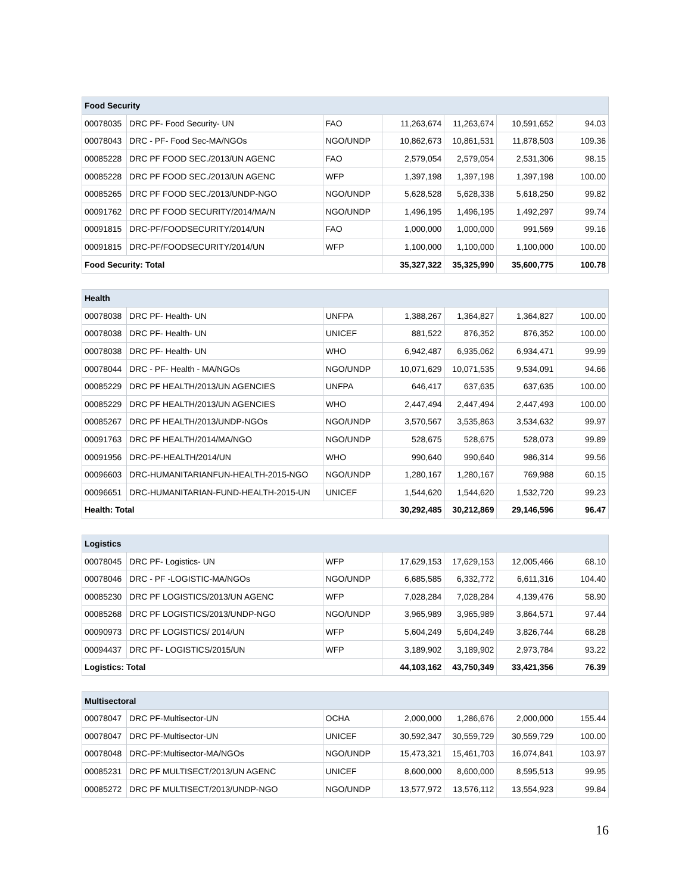| Food Security | | | | | | |
| --- | --- | --- | --- | --- | --- | --- |
| 00078035 | DRC PF- Food Security- UN | FAO | 11,263,674 | 11,263,674 | 10,591,652 | 94.03 |
| 00078043 | DRC - PF- Food Sec-MA/NGOs | NGO/UNDP | 10,862,673 | 10,861,531 | 11,878,503 | 109.36 |
| 00085228 | DRC PF FOOD SEC./2013/UN AGENC | FAO | 2,579,054 | 2,579,054 | 2,531,306 | 98.15 |
| 00085228 | DRC PF FOOD SEC./2013/UN AGENC | WFP | 1,397,198 | 1,397,198 | 1,397,198 | 100.00 |
| 00085265 | DRC PF FOOD SEC./2013/UNDP-NGO | NGO/UNDP | 5,628,528 | 5,628,338 | 5,618,250 | 99.82 |
| 00091762 | DRC PF FOOD SECURITY/2014/MA/N | NGO/UNDP | 1,496,195 | 1,496,195 | 1,492,297 | 99.74 |
| 00091815 | DRC-PF/FOODSECURITY/2014/UN | FAO | 1,000,000 | 1,000,000 | 991,569 | 99.16 |
| 00091815 | DRC-PF/FOODSECURITY/2014/UN | WFP | 1,100,000 | 1,100,000 | 1,100,000 | 100.00 |
| Food Security: Total | | | 35,327,322 | 35,325,990 | 35,600,775 | 100.78 |
| Health | | | | | | |
| --- | --- | --- | --- | --- | --- | --- |
| 00078038 | DRC PF- Health- UN | UNFPA | 1,388,267 | 1,364,827 | 1,364,827 | 100.00 |
| 00078038 | DRC PF- Health- UN | UNICEF | 881,522 | 876,352 | 876,352 | 100.00 |
| 00078038 | DRC PF- Health- UN | WHO | 6,942,487 | 6,935,062 | 6,934,471 | 99.99 |
| 00078044 | DRC - PF- Health - MA/NGOs | NGO/UNDP | 10,071,629 | 10,071,535 | 9,534,091 | 94.66 |
| 00085229 | DRC PF HEALTH/2013/UN AGENCIES | UNFPA | 646,417 | 637,635 | 637,635 | 100.00 |
| 00085229 | DRC PF HEALTH/2013/UN AGENCIES | WHO | 2,447,494 | 2,447,494 | 2,447,493 | 100.00 |
| 00085267 | DRC PF HEALTH/2013/UNDP-NGOs | NGO/UNDP | 3,570,567 | 3,535,863 | 3,534,632 | 99.97 |
| 00091763 | DRC PF HEALTH/2014/MA/NGO | NGO/UNDP | 528,675 | 528,675 | 528,073 | 99.89 |
| 00091956 | DRC-PF-HEALTH/2014/UN | WHO | 990,640 | 990,640 | 986,314 | 99.56 |
| 00096603 | DRC-HUMANITARIANFUN-HEALTH-2015-NGO | NGO/UNDP | 1,280,167 | 1,280,167 | 769,988 | 60.15 |
| 00096651 | DRC-HUMANITARIAN-FUND-HEALTH-2015-UN | UNICEF | 1,544,620 | 1,544,620 | 1,532,720 | 99.23 |
| Health: Total | | | 30,292,485 | 30,212,869 | 29,146,596 | 96.47 |
| Logistics | | | | | | |
| --- | --- | --- | --- | --- | --- | --- |
| 00078045 | DRC PF- Logistics- UN | WFP | 17,629,153 | 17,629,153 | 12,005,466 | 68.10 |
| 00078046 | DRC - PF -LOGISTIC-MA/NGOs | NGO/UNDP | 6,685,585 | 6,332,772 | 6,611,316 | 104.40 |
| 00085230 | DRC PF LOGISTICS/2013/UN AGENC | WFP | 7,028,284 | 7,028,284 | 4,139,476 | 58.90 |
| 00085268 | DRC PF LOGISTICS/2013/UNDP-NGO | NGO/UNDP | 3,965,989 | 3,965,989 | 3,864,571 | 97.44 |
| 00090973 | DRC PF LOGISTICS/ 2014/UN | WFP | 5,604,249 | 5,604,249 | 3,826,744 | 68.28 |
| 00094437 | DRC PF- LOGISTICS/2015/UN | WFP | 3,189,902 | 3,189,902 | 2,973,784 | 93.22 |
| Logistics: Total | | | 44,103,162 | 43,750,349 | 33,421,356 | 76.39 |
| Multisectoral | | | | | | |
| --- | --- | --- | --- | --- | --- | --- |
| 00078047 | DRC PF-Multisector-UN | OCHA | 2,000,000 | 1,286,676 | 2,000,000 | 155.44 |
| 00078047 | DRC PF-Multisector-UN | UNICEF | 30,592,347 | 30,559,729 | 30,559,729 | 100.00 |
| 00078048 | DRC-PF:Multisector-MA/NGOs | NGO/UNDP | 15,473,321 | 15,461,703 | 16,074,841 | 103.97 |
| 00085231 | DRC PF MULTISECT/2013/UN AGENC | UNICEF | 8,600,000 | 8,600,000 | 8,595,513 | 99.95 |
| 00085272 | DRC PF MULTISECT/2013/UNDP-NGO | NGO/UNDP | 13,577,972 | 13,576,112 | 13,554,923 | 99.84 |
16